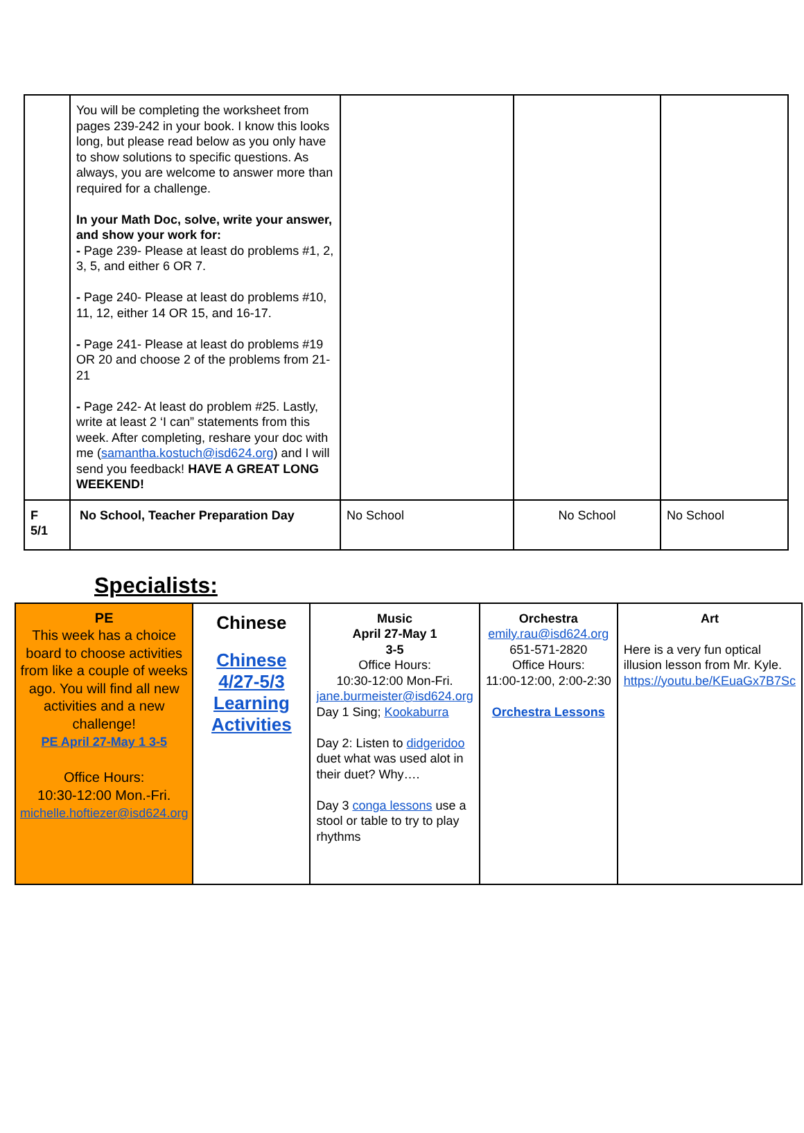| | You will be completing the worksheet from pages 239-242 in your book. I know this looks long, but please read below as you only have to show solutions to specific questions. As always, you are welcome to answer more than required for a challenge. In your Math Doc, solve, write your answer, and show your work for: - Page 239- Please at least do problems #1, 2, 3, 5, and either 6 OR 7. - Page 240- Please at least do problems #10, 11, 12, either 14 OR 15, and 16-17. - Page 241- Please at least do problems #19 OR 20 and choose 2 of the problems from 21-21 - Page 242- At least do problem #25. Lastly, write at least 2 ‘I can” statements from this week. After completing, reshare your doc with me ( samantha.kostuch@isd624.org ) and I will send you feedback! HAVE A GREAT LONG WEEKEND! | | | |
| F 5/1 | No School, Teacher Preparation Day | No School | No School | No School |
Specialists:
| PE This week has a choice board to choose activities from like a couple of weeks ago. You will find all new activities and a new challenge! PE April 27-May 1 3-5 Office Hours: 10:30-12:00 Mon.-Fri. michelle.hoftiezer@isd624.org | Chinese Chinese 4/27-5/3 Learning Activities | Music April 27-May 1 3-5 Office Hours: 10:30-12:00 Mon-Fri. jane.burmeister@isd624.org Day 1 Sing; Kookaburra Day 2: Listen to didgeridoo duet what was used alot in their duet? Why…. Day 3 conga lessons use a stool or table to try to play rhythms | Orchestra emily.rau@isd624.org 651-571-2820 Office Hours: 11:00-12:00, 2:00-2:30 Orchestra Lessons | Art Here is a very fun optical illusion lesson from Mr. Kyle. https://youtu.be/KEuaGx7B7Sc |